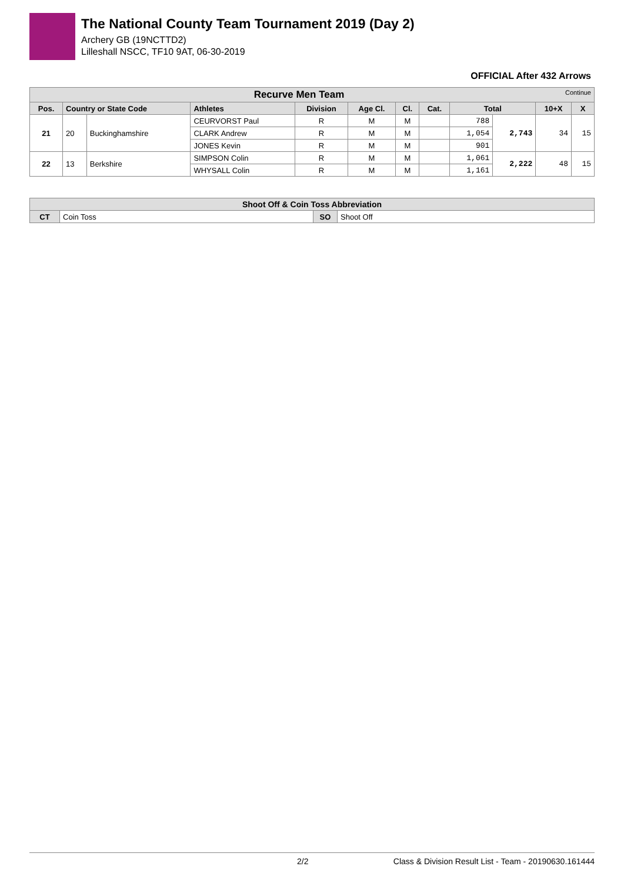The National County Team Tournament 2019 (Day 2)
Archery GB (19NCTTD2)
Lilleshall NSCC, TF10 9AT, 06-30-2019
OFFICIAL After 432 Arrows
| Recurve Men Team Continue | | | | | | | | | | | |
| --- | --- | --- | --- | --- | --- | --- | --- | --- | --- | --- | --- |
| Pos. | Country or State Code | | Athletes | Division | Age Cl. | Cl. | Cat. | Total | | 10+X | X |
| 21 | 20 | Buckinghamshire | CEURVORST Paul | R | M | M | | 788 | 2,743 | 34 | 15 |
| | | | CLARK Andrew | R | M | M | | 1,054 | | | |
| | | | JONES Kevin | R | M | M | | 901 | | | |
| 22 | 13 | Berkshire | SIMPSON Colin | R | M | M | | 1,061 | 2,222 | 48 | 15 |
| | | | WHYSALL Colin | R | M | M | | 1,161 | | | |
| Shoot Off & Coin Toss Abbreviation | | | |
| --- | --- | --- | --- |
| CT | Coin Toss | SO | Shoot Off |
2/2 Class & Division Result List - Team - 20190630.161444